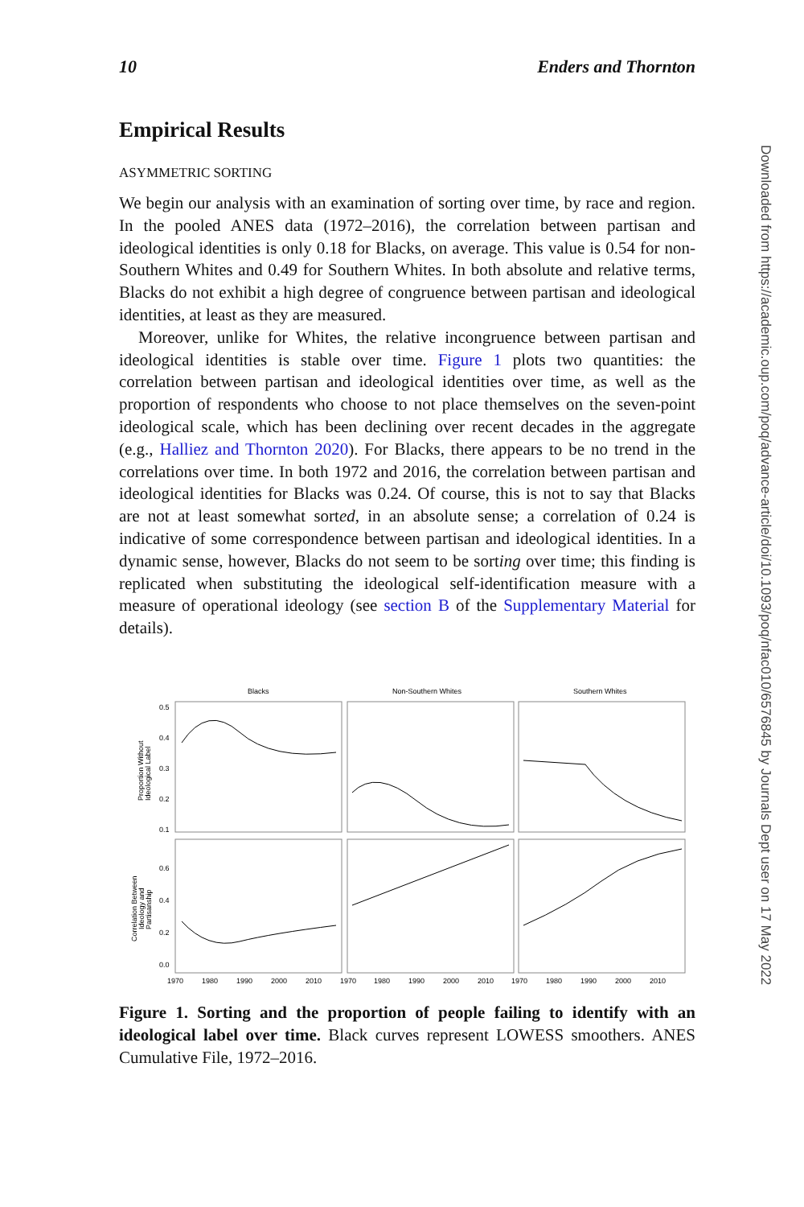Downloaded from https://academic.oup.com/poq/advance-article/doi/10.1093/poq/nfac010/6576845 by Journals Dept user on 17 May 2022
10 Enders and Thornton
Empirical Results
ASYMMETRIC SORTING
We begin our analysis with an examination of sorting over time, by race and region. In the pooled ANES data (1972–2016), the correlation between partisan and ideological identities is only 0.18 for Blacks, on average. This value is 0.54 for non-Southern Whites and 0.49 for Southern Whites. In both absolute and relative terms, Blacks do not exhibit a high degree of congruence between partisan and ideological identities, at least as they are measured.
Moreover, unlike for Whites, the relative incongruence between partisan and ideological identities is stable over time. Figure 1 plots two quantities: the correlation between partisan and ideological identities over time, as well as the proportion of respondents who choose to not place themselves on the seven-point ideological scale, which has been declining over recent decades in the aggregate (e.g., Halliez and Thornton 2020). For Blacks, there appears to be no trend in the correlations over time. In both 1972 and 2016, the correlation between partisan and ideological identities for Blacks was 0.24. Of course, this is not to say that Blacks are not at least somewhat sorted, in an absolute sense; a correlation of 0.24 is indicative of some correspondence between partisan and ideological identities. In a dynamic sense, however, Blacks do not seem to be sorting over time; this finding is replicated when substituting the ideological self-identification measure with a measure of operational ideology (see section B of the Supplementary Material for details).
Blacks
Non-Southern Whites
Southern Whites
0.5
0.4
0.3
0.2
0.1
0.6
0.4
0.2
0.0
1970
1980
1990
2000
2010
1970
1980
1990
2000
2010
1970
1980
1990
2000
2010
Proportion Without
Ideological Label
Correlation Between
Ideology and
Partisanship
Figure 1. Sorting and the proportion of people failing to identify with an ideological label over time. Black curves represent LOWESS smoothers. ANES Cumulative File, 1972–2016.